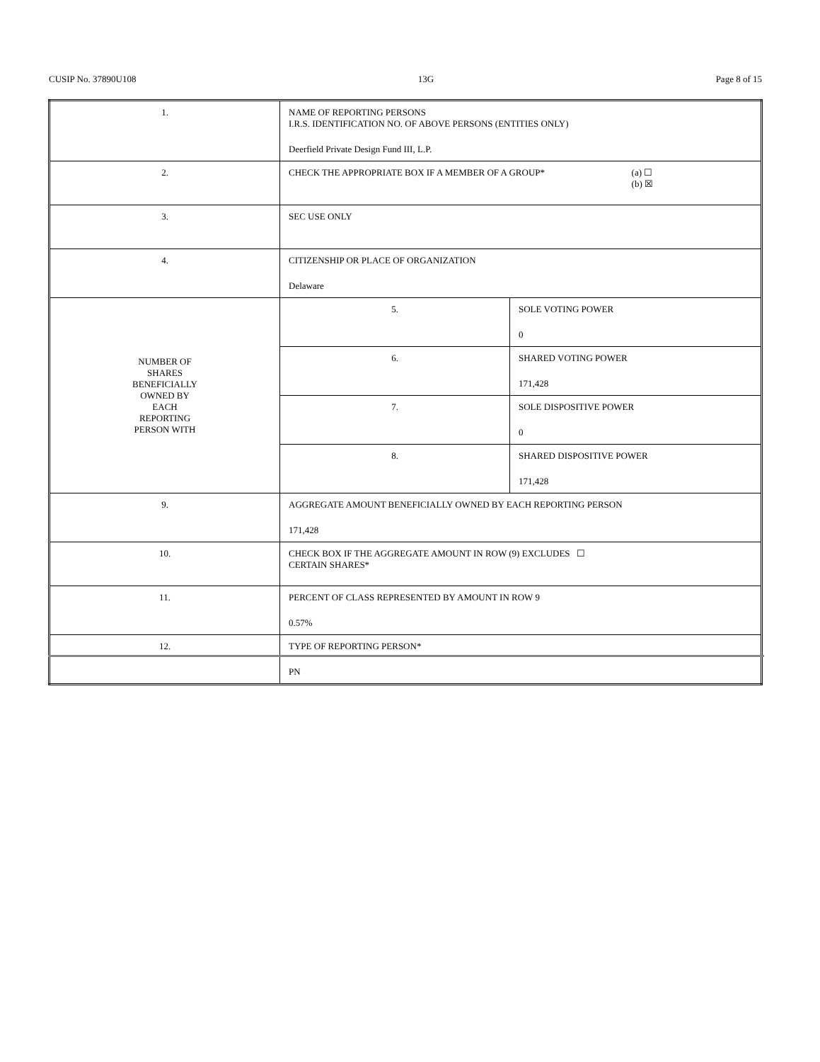CUSIP No. 37890U108 13G Page 8 of 15
| 1. | NAME OF REPORTING PERSONS I.R.S. IDENTIFICATION NO. OF ABOVE PERSONS (ENTITIES ONLY) Deerfield Private Design Fund III, L.P. | |
| 2. | CHECK THE APPROPRIATE BOX IF A MEMBER OF A GROUP* (a) ☐ (b) ☒ | |
| 3. | SEC USE ONLY | |
| 4. | CITIZENSHIP OR PLACE OF ORGANIZATION Delaware | |
| NUMBER OF SHARES BENEFICIALLY OWNED BY EACH REPORTING PERSON WITH | 5. | SOLE VOTING POWER 0 |
| | 6. | SHARED VOTING POWER 171,428 |
| | 7. | SOLE DISPOSITIVE POWER 0 |
| | 8. | SHARED DISPOSITIVE POWER 171,428 |
| 9. | AGGREGATE AMOUNT BENEFICIALLY OWNED BY EACH REPORTING PERSON 171,428 | |
| 10. | CHECK BOX IF THE AGGREGATE AMOUNT IN ROW (9) EXCLUDES ☐ CERTAIN SHARES* | |
| 11. | PERCENT OF CLASS REPRESENTED BY AMOUNT IN ROW 9 0.57% | |
| 12. | TYPE OF REPORTING PERSON* PN | |